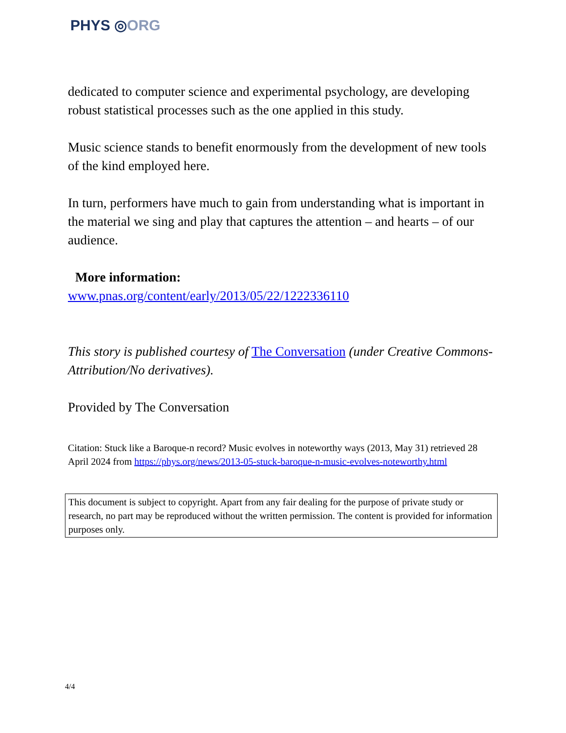PHYS ◎ORG
dedicated to computer science and experimental psychology, are developing robust statistical processes such as the one applied in this study.
Music science stands to benefit enormously from the development of new tools of the kind employed here.
In turn, performers have much to gain from understanding what is important in the material we sing and play that captures the attention – and hearts – of our audience.
More information:
www.pnas.org/content/early/2013/05/22/1222336110
This story is published courtesy of The Conversation (under Creative Commons-Attribution/No derivatives).
Provided by The Conversation
Citation: Stuck like a Baroque-n record? Music evolves in noteworthy ways (2013, May 31) retrieved 28 April 2024 from https://phys.org/news/2013-05-stuck-baroque-n-music-evolves-noteworthy.html
This document is subject to copyright. Apart from any fair dealing for the purpose of private study or research, no part may be reproduced without the written permission. The content is provided for information purposes only.
4/4